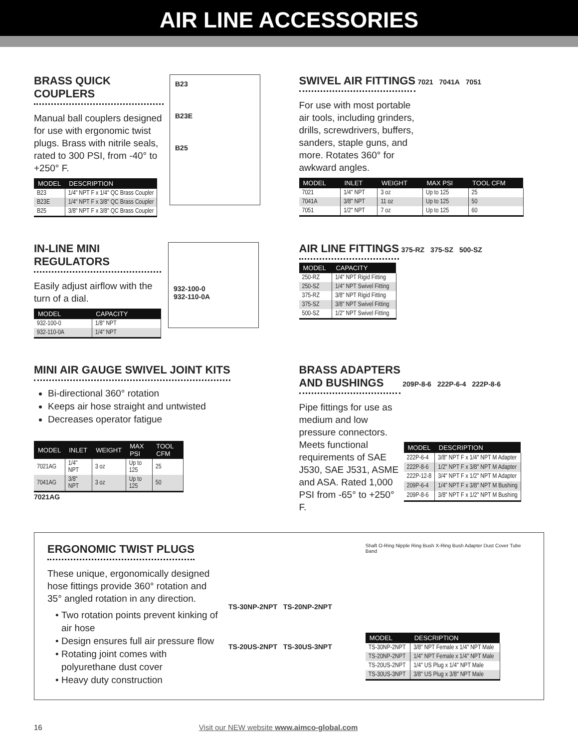AIR LINE ACCESSORIES
BRASS QUICK COUPLERS
Manual ball couplers designed for use with ergonomic twist plugs. Brass with nitrile seals, rated to 300 PSI, from -40° to +250° F.
| MODEL | DESCRIPTION |
| --- | --- |
| B23 | 1/4" NPT F x 1/4" QC Brass Coupler |
| B23E | 1/4" NPT F x 3/8" QC Brass Coupler |
| B25 | 3/8" NPT F x 3/8" QC Brass Coupler |
B23
B23E
B25
SWIVEL AIR FITTINGS
7021 7041A 7051
For use with most portable air tools, including grinders, drills, screwdrivers, buffers, sanders, staple guns, and more. Rotates 360° for awkward angles.
| MODEL | INLET | WEIGHT | MAX PSI | TOOL CFM |
| --- | --- | --- | --- | --- |
| 7021 | 1/4" NPT | 3 oz | Up to 125 | 25 |
| 7041A | 3/8" NPT | 11 oz | Up to 125 | 50 |
| 7051 | 1/2" NPT | 7 oz | Up to 125 | 60 |
IN-LINE MINI REGULATORS
Easily adjust airflow with the turn of a dial.
| MODEL | CAPACITY |
| --- | --- |
| 932-100-0 | 1/8" NPT |
| 932-110-0A | 1/4" NPT |
932-100-0
932-110-0A
AIR LINE FITTINGS
375-RZ 375-SZ 500-SZ
| MODEL | CAPACITY |
| --- | --- |
| 250-RZ | 1/4" NPT Rigid Fitting |
| 250-SZ | 1/4" NPT Swivel Fitting |
| 375-RZ | 3/8" NPT Rigid Fitting |
| 375-SZ | 3/8" NPT Swivel Fitting |
| 500-SZ | 1/2" NPT Swivel Fitting |
MINI AIR GAUGE SWIVEL JOINT KITS
Bi-directional 360° rotation
Keeps air hose straight and untwisted
Decreases operator fatigue
| MODEL | INLET | WEIGHT | MAX PSI | TOOL CFM |
| --- | --- | --- | --- | --- |
| 7021AG | 1/4" NPT | 3 oz | Up to 125 | 25 |
| 7041AG | 3/8" NPT | 3 oz | Up to 125 | 50 |
7021AG
BRASS ADAPTERS
AND BUSHINGS
209P-8-6 222P-6-4 222P-8-6
Pipe fittings for use as medium and low pressure connectors. Meets functional requirements of SAE J530, SAE J531, ASME and ASA. Rated 1,000 PSI from -65° to +250° F.
| MODEL | DESCRIPTION |
| --- | --- |
| 222P-6-4 | 3/8" NPT F x 1/4" NPT M Adapter |
| 222P-8-6 | 1/2" NPT F x 3/8" NPT M Adapter |
| 222P-12-8 | 3/4" NPT F x 1/2" NPT M Adapter |
| 209P-6-4 | 1/4" NPT F x 3/8" NPT M Bushing |
| 209P-8-6 | 3/8" NPT F x 1/2" NPT M Bushing |
ERGONOMIC TWIST PLUGS
These unique, ergonomically designed hose fittings provide 360° rotation and 35° angled rotation in any direction.
Two rotation points prevent kinking of air hose
Design ensures full air pressure flow
Rotating joint comes with polyurethane dust cover
Heavy duty construction
TS-30NP-2NPT TS-20NP-2NPT
TS-20US-2NPT TS-30US-3NPT
Shaft O-Ring Nipple Ring Bush X-Ring Bush Adapter Dust Cover Tube Band
| MODEL | DESCRIPTION |
| --- | --- |
| TS-30NP-2NPT | 3/8" NPT Female x 1/4" NPT Male |
| TS-20NP-2NPT | 1/4" NPT Female x 1/4" NPT Male |
| TS-20US-2NPT | 1/4" US Plug x 1/4" NPT Male |
| TS-30US-3NPT | 3/8" US Plug x 3/8" NPT Male |
16 Visit our NEW website www.aimco-global.com